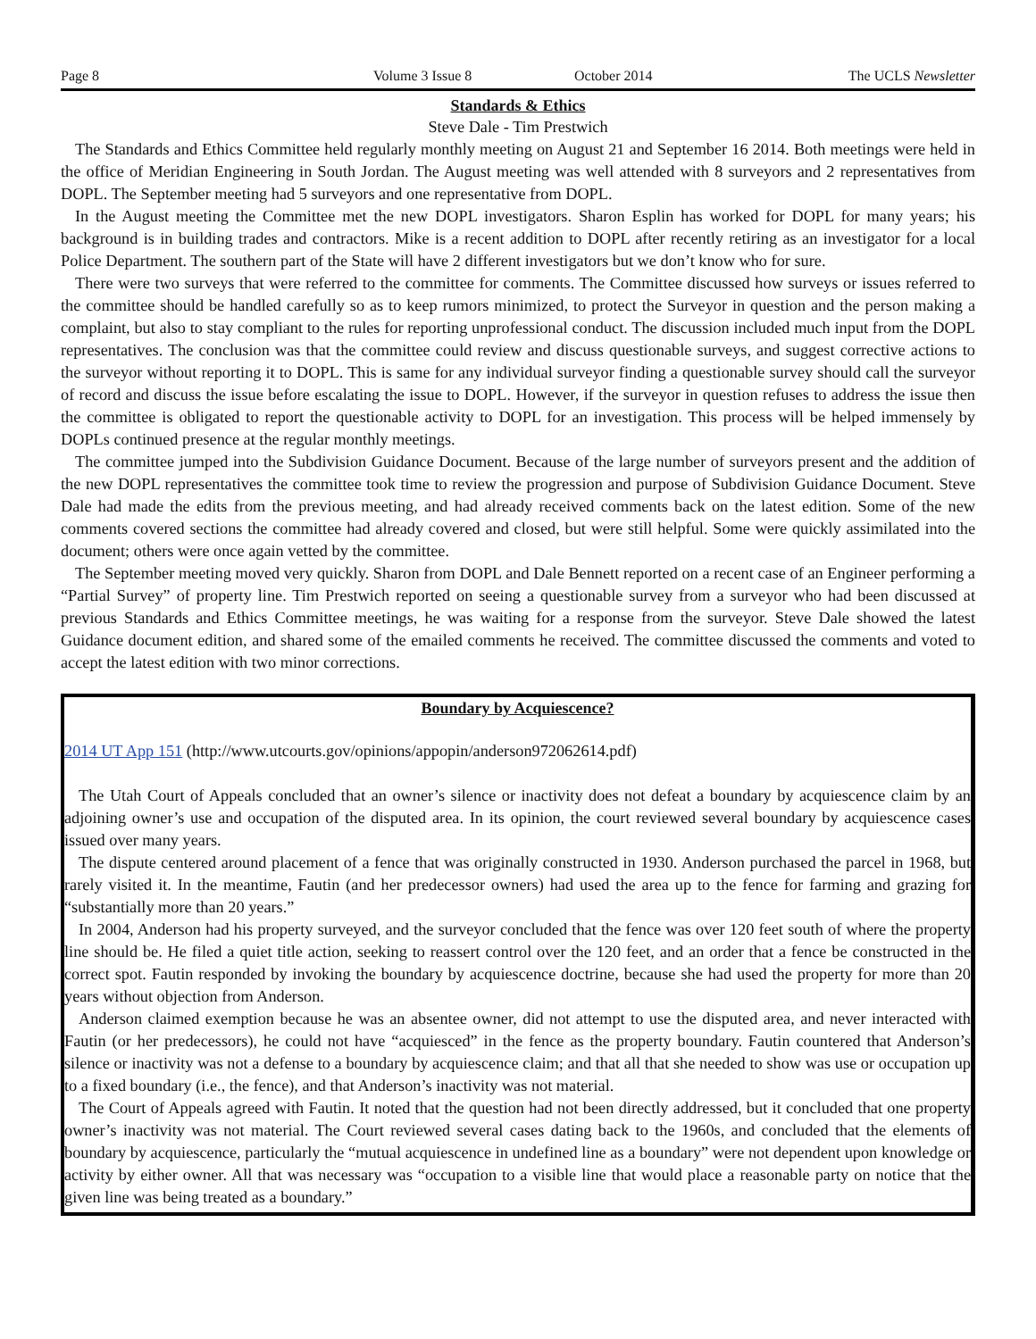Page 8 Volume 3 Issue 8 October 2014 The UCLS Newsletter
Standards & Ethics
Steve Dale - Tim Prestwich
The Standards and Ethics Committee held regularly monthly meeting on August 21 and September 16 2014. Both meetings were held in the office of Meridian Engineering in South Jordan. The August meeting was well attended with 8 surveyors and 2 representatives from DOPL. The September meeting had 5 surveyors and one representative from DOPL.
In the August meeting the Committee met the new DOPL investigators. Sharon Esplin has worked for DOPL for many years; his background is in building trades and contractors. Mike is a recent addition to DOPL after recently retiring as an investigator for a local Police Department. The southern part of the State will have 2 different investigators but we don’t know who for sure.
There were two surveys that were referred to the committee for comments. The Committee discussed how surveys or issues referred to the committee should be handled carefully so as to keep rumors minimized, to protect the Surveyor in question and the person making a complaint, but also to stay compliant to the rules for reporting unprofessional conduct. The discussion included much input from the DOPL representatives. The conclusion was that the committee could review and discuss questionable surveys, and suggest corrective actions to the surveyor without reporting it to DOPL. This is same for any individual surveyor finding a questionable survey should call the surveyor of record and discuss the issue before escalating the issue to DOPL. However, if the surveyor in question refuses to address the issue then the committee is obligated to report the questionable activity to DOPL for an investigation. This process will be helped immensely by DOPLs continued presence at the regular monthly meetings.
The committee jumped into the Subdivision Guidance Document. Because of the large number of surveyors present and the addition of the new DOPL representatives the committee took time to review the progression and purpose of Subdivision Guidance Document. Steve Dale had made the edits from the previous meeting, and had already received comments back on the latest edition. Some of the new comments covered sections the committee had already covered and closed, but were still helpful. Some were quickly assimilated into the document; others were once again vetted by the committee.
The September meeting moved very quickly. Sharon from DOPL and Dale Bennett reported on a recent case of an Engineer performing a “Partial Survey” of property line. Tim Prestwich reported on seeing a questionable survey from a surveyor who had been discussed at previous Standards and Ethics Committee meetings, he was waiting for a response from the surveyor. Steve Dale showed the latest Guidance document edition, and shared some of the emailed comments he received. The committee discussed the comments and voted to accept the latest edition with two minor corrections.
Boundary by Acquiescence?
2014 UT App 151 (http://www.utcourts.gov/opinions/appopin/anderson972062614.pdf)
The Utah Court of Appeals concluded that an owner’s silence or inactivity does not defeat a boundary by acquiescence claim by an adjoining owner’s use and occupation of the disputed area. In its opinion, the court reviewed several boundary by acquiescence cases issued over many years.
The dispute centered around placement of a fence that was originally constructed in 1930. Anderson purchased the parcel in 1968, but rarely visited it. In the meantime, Fautin (and her predecessor owners) had used the area up to the fence for farming and grazing for “substantially more than 20 years.”
In 2004, Anderson had his property surveyed, and the surveyor concluded that the fence was over 120 feet south of where the property line should be. He filed a quiet title action, seeking to reassert control over the 120 feet, and an order that a fence be constructed in the correct spot. Fautin responded by invoking the boundary by acquiescence doctrine, because she had used the property for more than 20 years without objection from Anderson.
Anderson claimed exemption because he was an absentee owner, did not attempt to use the disputed area, and never interacted with Fautin (or her predecessors), he could not have “acquiesced” in the fence as the property boundary. Fautin countered that Anderson’s silence or inactivity was not a defense to a boundary by acquiescence claim; and that all that she needed to show was use or occupation up to a fixed boundary (i.e., the fence), and that Anderson’s inactivity was not material.
The Court of Appeals agreed with Fautin. It noted that the question had not been directly addressed, but it concluded that one property owner’s inactivity was not material. The Court reviewed several cases dating back to the 1960s, and concluded that the elements of boundary by acquiescence, particularly the “mutual acquiescence in undefined line as a boundary” were not dependent upon knowledge or activity by either owner. All that was necessary was “occupation to a visible line that would place a reasonable party on notice that the given line was being treated as a boundary.”